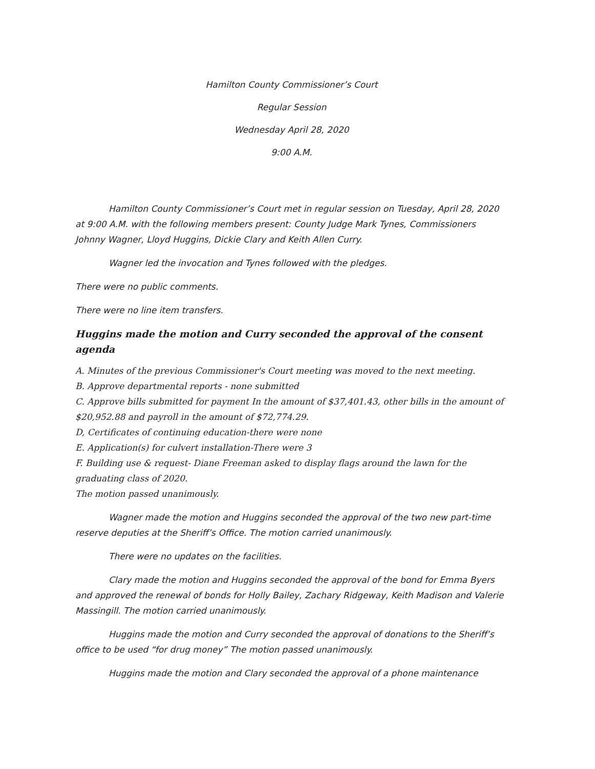Hamilton County Commissioner’s Court
Regular Session
Wednesday April 28, 2020
9:00 A.M.
Hamilton County Commissioner’s Court met in regular session on Tuesday, April 28, 2020 at 9:00 A.M. with the following members present: County Judge Mark Tynes, Commissioners Johnny Wagner, Lloyd Huggins, Dickie Clary and Keith Allen Curry.
Wagner led the invocation and Tynes followed with the pledges.
There were no public comments.
There were no line item transfers.
Huggins made the motion and Curry seconded the approval of the consent agenda
A. Minutes of the previous Commissioner's Court meeting was moved to the next meeting.
B. Approve departmental reports - none submitted
C. Approve bills submitted for payment In the amount of $37,401.43, other bills in the amount of $20,952.88 and payroll in the amount of $72,774.29.
D, Certificates of continuing education-there were none
E. Application(s) for culvert installation-There were 3
F. Building use & request- Diane Freeman asked to display flags around the lawn for the graduating class of 2020.
The motion passed unanimously.
Wagner made the motion and Huggins seconded the approval of the two new part-time reserve deputies at the Sheriff’s Office. The motion carried unanimously.
There were no updates on the facilities.
Clary made the motion and Huggins seconded the approval of the bond for Emma Byers and approved the renewal of bonds for Holly Bailey, Zachary Ridgeway, Keith Madison and Valerie Massingill. The motion carried unanimously.
Huggins made the motion and Curry seconded the approval of donations to the Sheriff’s office to be used “for drug money” The motion passed unanimously.
Huggins made the motion and Clary seconded the approval of a phone maintenance